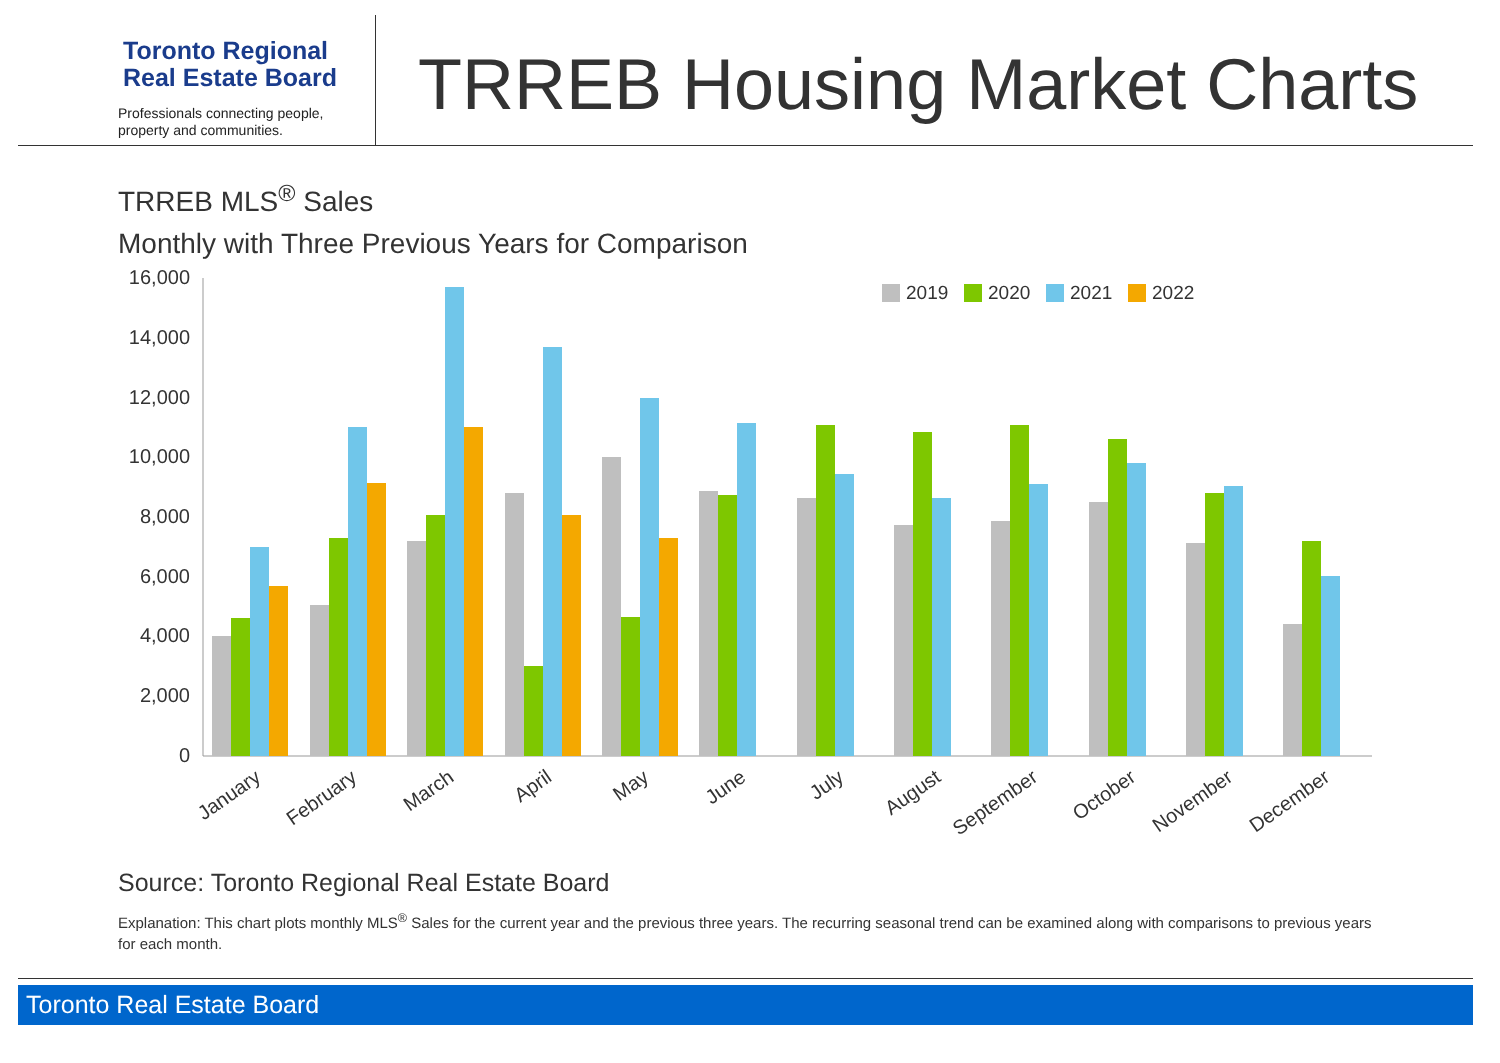Toronto Regional
Real Estate Board
Professionals connecting people,
property and communities.
TRREB Housing Market Charts
TRREB MLS<sup>®</sup> Sales
Monthly with Three Previous Years for Comparison
16,000
14,000
12,000
10,000
8,000
6,000
4,000
2,000
0
2019
2020
2021
2022
January
February
March
April
May
June
July
August
September
October
November
December
Source: Toronto Regional Real Estate Board
Explanation: This chart plots monthly MLS<sup>®</sup> Sales for the current year and the previous three years. The recurring seasonal trend can be examined along with comparisons to previous years for each month.
Toronto Real Estate Board